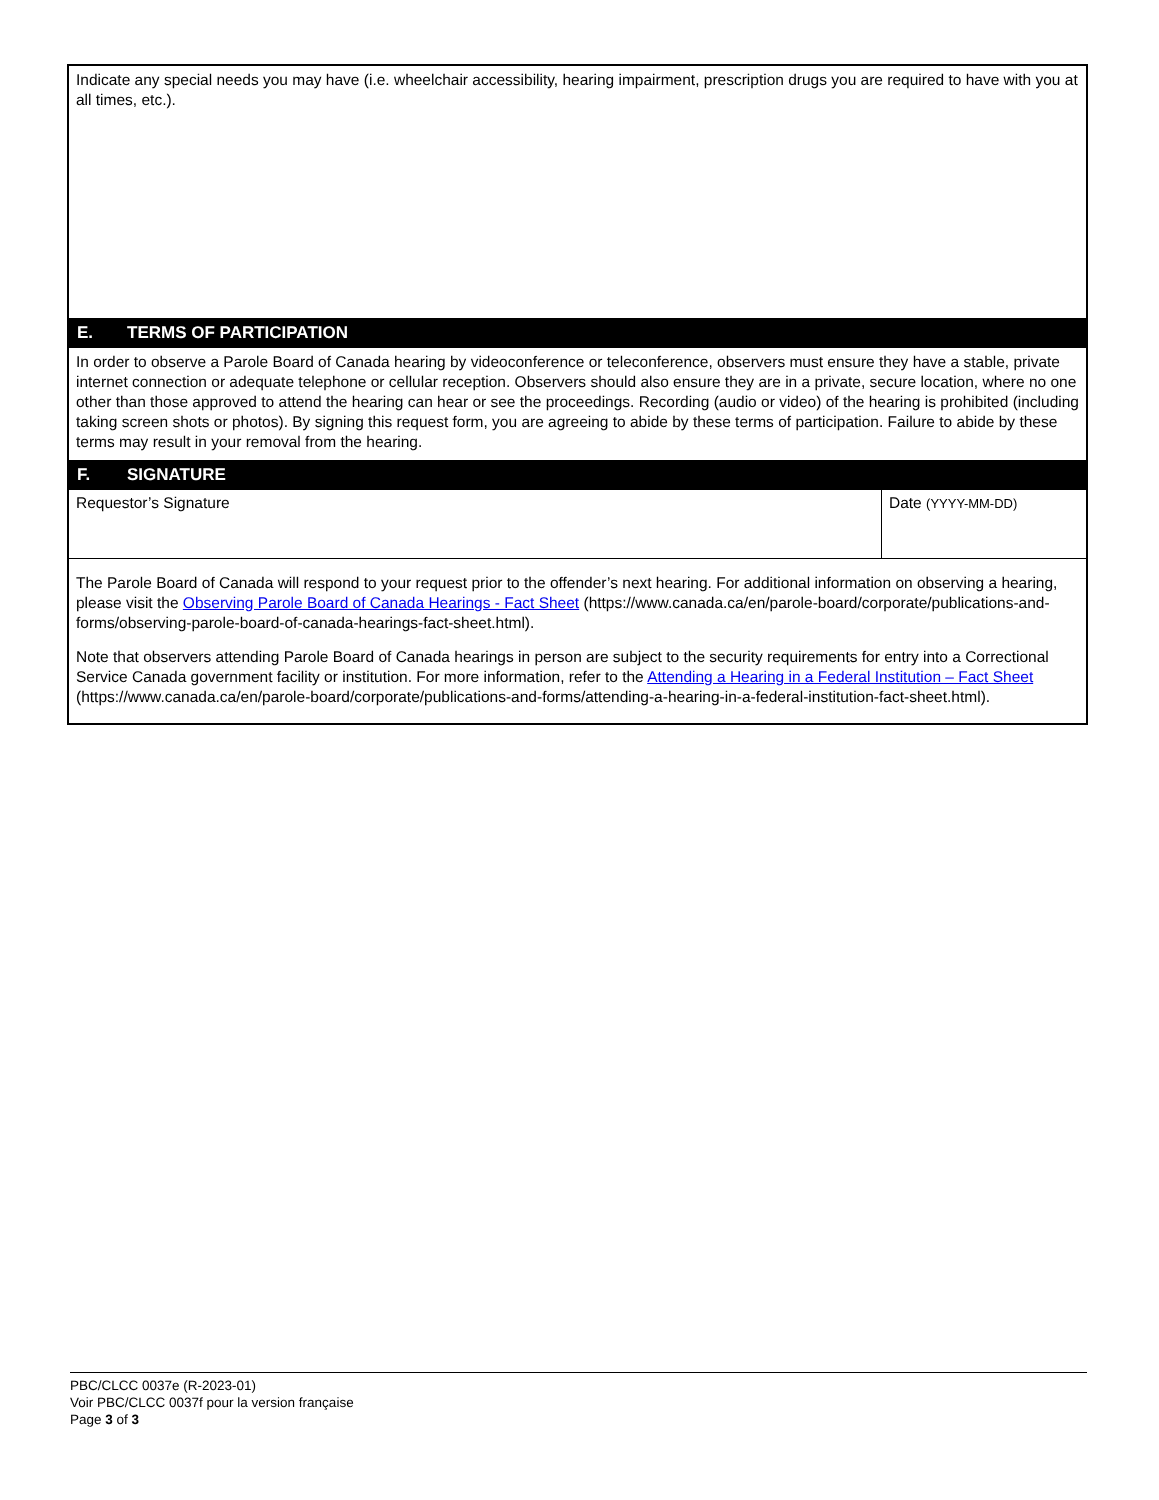Indicate any special needs you may have (i.e. wheelchair accessibility, hearing impairment, prescription drugs you are required to have with you at all times, etc.).
E. TERMS OF PARTICIPATION
In order to observe a Parole Board of Canada hearing by videoconference or teleconference, observers must ensure they have a stable, private internet connection or adequate telephone or cellular reception. Observers should also ensure they are in a private, secure location, where no one other than those approved to attend the hearing can hear or see the proceedings. Recording (audio or video) of the hearing is prohibited (including taking screen shots or photos). By signing this request form, you are agreeing to abide by these terms of participation. Failure to abide by these terms may result in your removal from the hearing.
F. SIGNATURE
Requestor’s Signature Date (YYYY-MM-DD)
The Parole Board of Canada will respond to your request prior to the offender’s next hearing. For additional information on observing a hearing, please visit the Observing Parole Board of Canada Hearings - Fact Sheet (https://www.canada.ca/en/parole-board/corporate/publications-and-forms/observing-parole-board-of-canada-hearings-fact-sheet.html).
Note that observers attending Parole Board of Canada hearings in person are subject to the security requirements for entry into a Correctional Service Canada government facility or institution. For more information, refer to the Attending a Hearing in a Federal Institution – Fact Sheet (https://www.canada.ca/en/parole-board/corporate/publications-and-forms/attending-a-hearing-in-a-federal-institution-fact-sheet.html).
PBC/CLCC 0037e (R-2023-01)
Voir PBC/CLCC 0037f pour la version française
Page 3 of 3